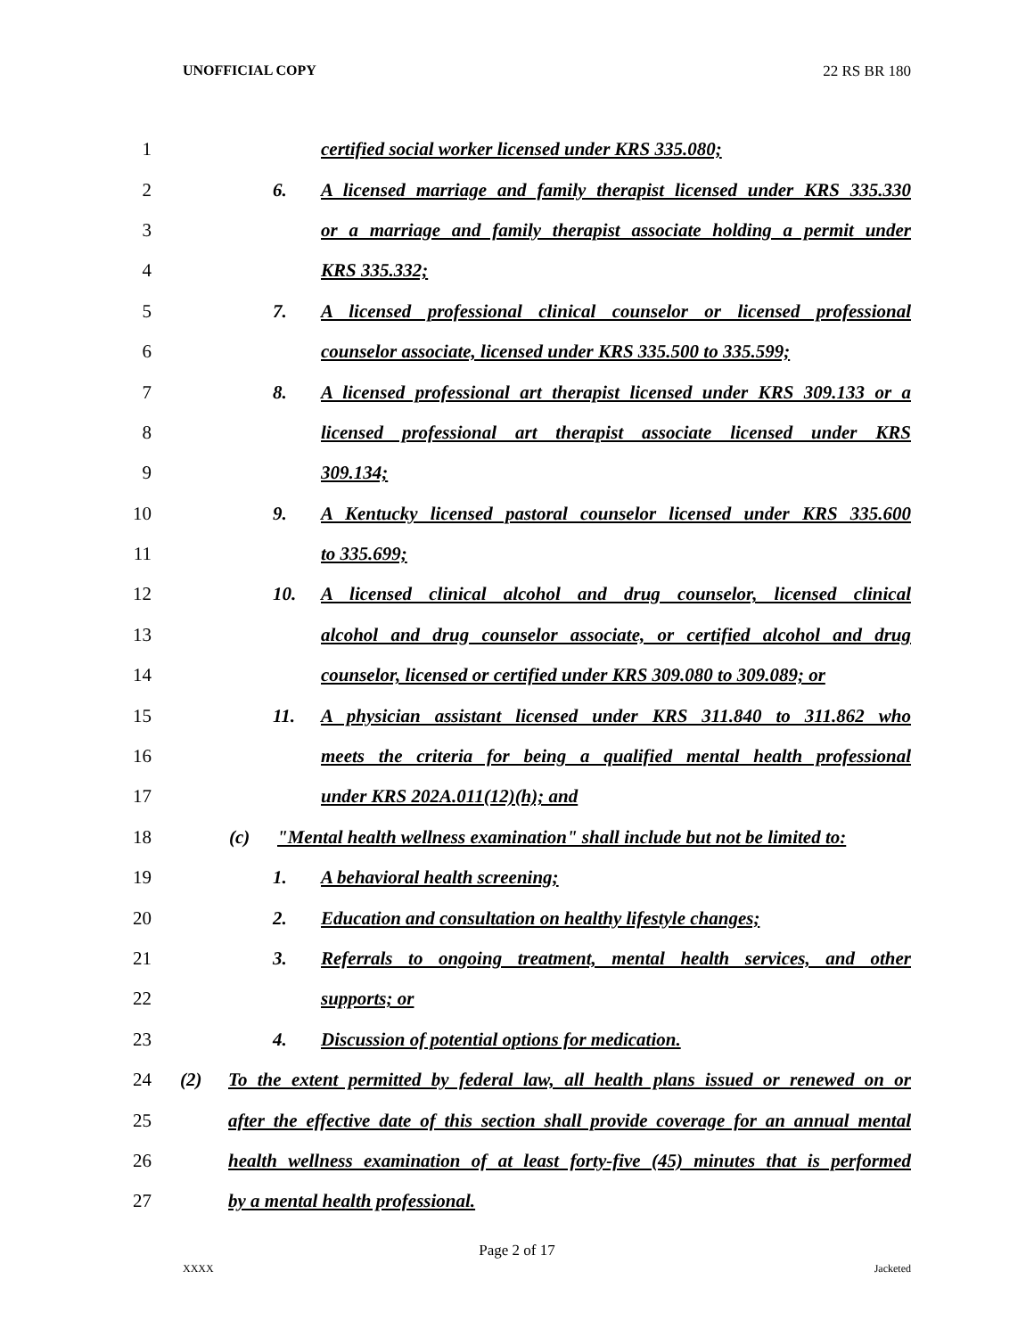UNOFFICIAL COPY 22 RS BR 180
1 certified social worker licensed under KRS 335.080;
2 6. A licensed marriage and family therapist licensed under KRS 335.330
3 or a marriage and family therapist associate holding a permit under
4 KRS 335.332;
5 7. A licensed professional clinical counselor or licensed professional
6 counselor associate, licensed under KRS 335.500 to 335.599;
7 8. A licensed professional art therapist licensed under KRS 309.133 or a
8 licensed professional art therapist associate licensed under KRS
9 309.134;
10 9. A Kentucky licensed pastoral counselor licensed under KRS 335.600
11 to 335.699;
12 10. A licensed clinical alcohol and drug counselor, licensed clinical
13 alcohol and drug counselor associate, or certified alcohol and drug
14 counselor, licensed or certified under KRS 309.080 to 309.089; or
15 11. A physician assistant licensed under KRS 311.840 to 311.862 who
16 meets the criteria for being a qualified mental health professional
17 under KRS 202A.011(12)(h); and
18 (c) "Mental health wellness examination" shall include but not be limited to:
19 1. A behavioral health screening;
20 2. Education and consultation on healthy lifestyle changes;
21 3. Referrals to ongoing treatment, mental health services, and other
22 supports; or
23 4. Discussion of potential options for medication.
24 (2) To the extent permitted by federal law, all health plans issued or renewed on or
25 after the effective date of this section shall provide coverage for an annual mental
26 health wellness examination of at least forty-five (45) minutes that is performed
27 by a mental health professional.
Page 2 of 17
XXXX Jacketed